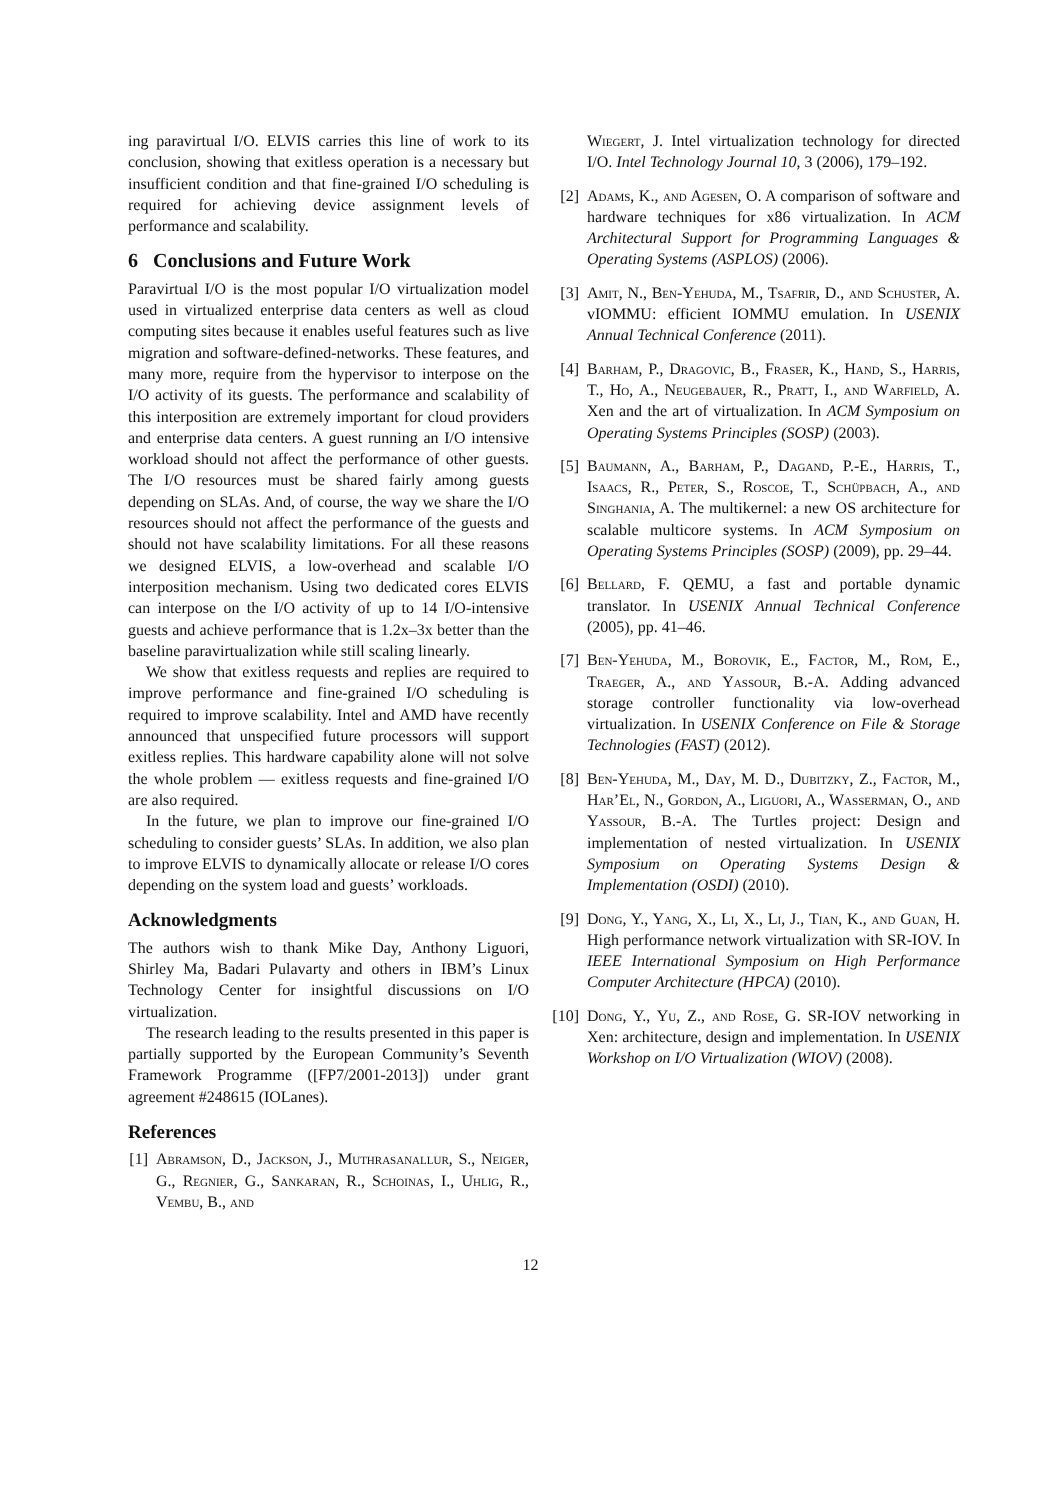ing paravirtual I/O. ELVIS carries this line of work to its conclusion, showing that exitless operation is a necessary but insufficient condition and that fine-grained I/O scheduling is required for achieving device assignment levels of performance and scalability.
6 Conclusions and Future Work
Paravirtual I/O is the most popular I/O virtualization model used in virtualized enterprise data centers as well as cloud computing sites because it enables useful features such as live migration and software-defined-networks. These features, and many more, require from the hypervisor to interpose on the I/O activity of its guests. The performance and scalability of this interposition are extremely important for cloud providers and enterprise data centers. A guest running an I/O intensive workload should not affect the performance of other guests. The I/O resources must be shared fairly among guests depending on SLAs. And, of course, the way we share the I/O resources should not affect the performance of the guests and should not have scalability limitations. For all these reasons we designed ELVIS, a low-overhead and scalable I/O interposition mechanism. Using two dedicated cores ELVIS can interpose on the I/O activity of up to 14 I/O-intensive guests and achieve performance that is 1.2x–3x better than the baseline paravirtualization while still scaling linearly.
We show that exitless requests and replies are required to improve performance and fine-grained I/O scheduling is required to improve scalability. Intel and AMD have recently announced that unspecified future processors will support exitless replies. This hardware capability alone will not solve the whole problem — exitless requests and fine-grained I/O are also required.
In the future, we plan to improve our fine-grained I/O scheduling to consider guests’ SLAs. In addition, we also plan to improve ELVIS to dynamically allocate or release I/O cores depending on the system load and guests’ workloads.
Acknowledgments
The authors wish to thank Mike Day, Anthony Liguori, Shirley Ma, Badari Pulavarty and others in IBM’s Linux Technology Center for insightful discussions on I/O virtualization.
The research leading to the results presented in this paper is partially supported by the European Community’s Seventh Framework Programme ([FP7/2001-2013]) under grant agreement #248615 (IOLanes).
References
[1] Abramson, D., Jackson, J., Muthrasanallur, S., Neiger, G., Regnier, G., Sankaran, R., Schoinas, I., Uhlig, R., Vembu, B., and
Wiegert, J. Intel virtualization technology for directed I/O. Intel Technology Journal 10, 3 (2006), 179–192.
[2] Adams, K., and Agesen, O. A comparison of software and hardware techniques for x86 virtualization. In ACM Architectural Support for Programming Languages & Operating Systems (ASPLOS) (2006).
[3] Amit, N., Ben-Yehuda, M., Tsafrir, D., and Schuster, A. vIOMMU: efficient IOMMU emulation. In USENIX Annual Technical Conference (2011).
[4] Barham, P., Dragovic, B., Fraser, K., Hand, S., Harris, T., Ho, A., Neugebauer, R., Pratt, I., and Warfield, A. Xen and the art of virtualization. In ACM Symposium on Operating Systems Principles (SOSP) (2003).
[5] Baumann, A., Barham, P., Dagand, P.-E., Harris, T., Isaacs, R., Peter, S., Roscoe, T., Schüpbach, A., and Singhania, A. The multikernel: a new OS architecture for scalable multicore systems. In ACM Symposium on Operating Systems Principles (SOSP) (2009), pp. 29–44.
[6] Bellard, F. QEMU, a fast and portable dynamic translator. In USENIX Annual Technical Conference (2005), pp. 41–46.
[7] Ben-Yehuda, M., Borovik, E., Factor, M., Rom, E., Traeger, A., and Yassour, B.-A. Adding advanced storage controller functionality via low-overhead virtualization. In USENIX Conference on File & Storage Technologies (FAST) (2012).
[8] Ben-Yehuda, M., Day, M. D., Dubitzky, Z., Factor, M., Har’El, N., Gordon, A., Liguori, A., Wasserman, O., and Yassour, B.-A. The Turtles project: Design and implementation of nested virtualization. In USENIX Symposium on Operating Systems Design & Implementation (OSDI) (2010).
[9] Dong, Y., Yang, X., Li, X., Li, J., Tian, K., and Guan, H. High performance network virtualization with SR-IOV. In IEEE International Symposium on High Performance Computer Architecture (HPCA) (2010).
[10] Dong, Y., Yu, Z., and Rose, G. SR-IOV networking in Xen: architecture, design and implementation. In USENIX Workshop on I/O Virtualization (WIOV) (2008).
12